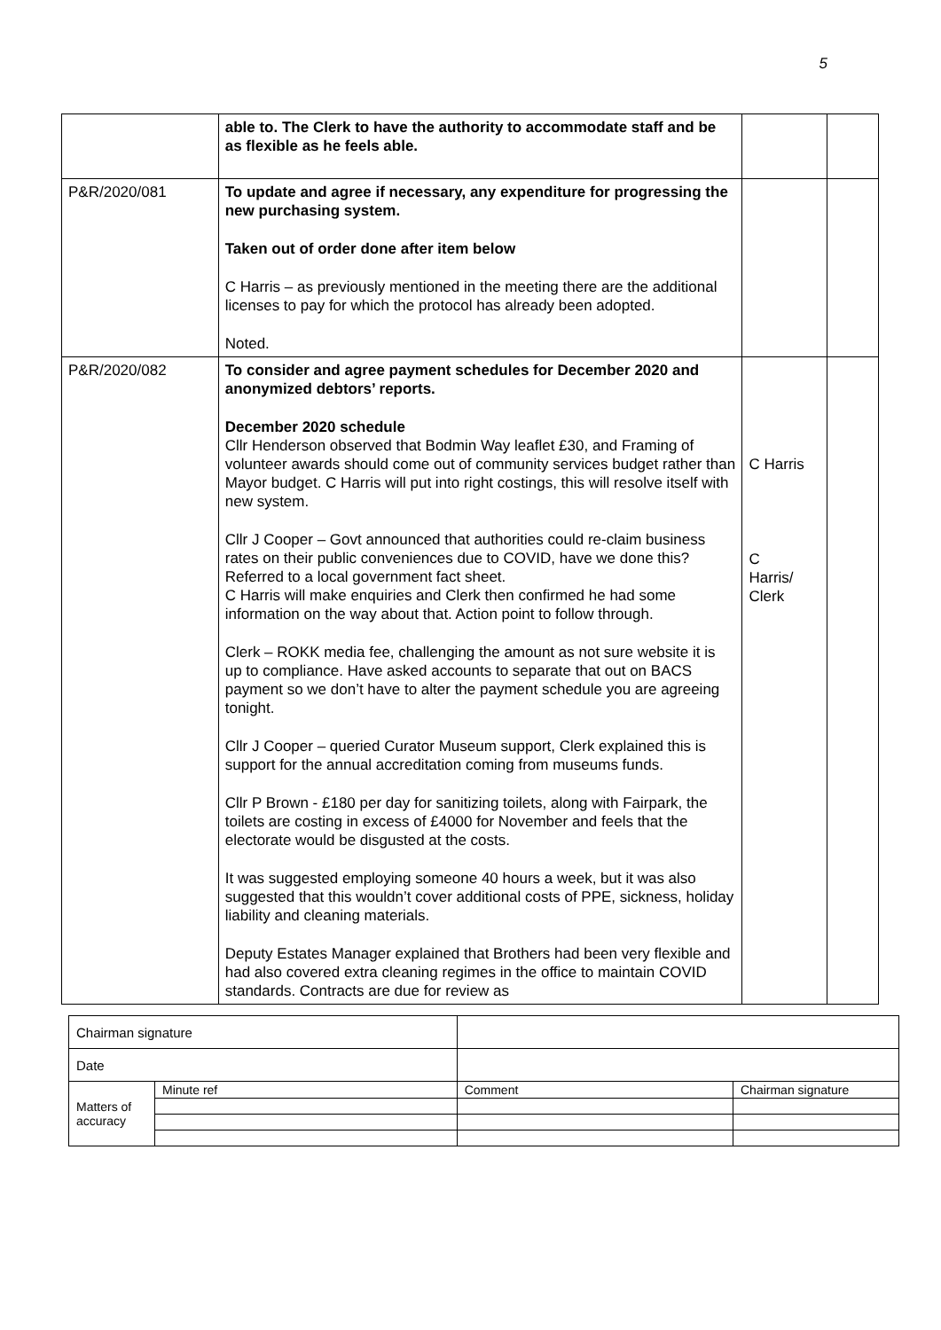5
| | able to. The Clerk to have the authority to accommodate staff and be as flexible as he feels able. | | |
| P&R/2020/081 | To update and agree if necessary, any expenditure for progressing the new purchasing system. Taken out of order done after item below C Harris – as previously mentioned in the meeting there are the additional licenses to pay for which the protocol has already been adopted. Noted. | | |
| P&R/2020/082 | To consider and agree payment schedules for December 2020 and anonymized debtors’ reports. December 2020 schedule Cllr Henderson observed that Bodmin Way leaflet £30, and Framing of volunteer awards should come out of community services budget rather than Mayor budget. C Harris will put into right costings, this will resolve itself with new system. Cllr J Cooper – Govt announced that authorities could re-claim business rates on their public conveniences due to COVID, have we done this? Referred to a local government fact sheet. C Harris will make enquiries and Clerk then confirmed he had some information on the way about that. Action point to follow through. Clerk – ROKK media fee, challenging the amount as not sure website it is up to compliance. Have asked accounts to separate that out on BACS payment so we don’t have to alter the payment schedule you are agreeing tonight. Cllr J Cooper – queried Curator Museum support, Clerk explained this is support for the annual accreditation coming from museums funds. Cllr P Brown - £180 per day for sanitizing toilets, along with Fairpark, the toilets are costing in excess of £4000 for November and feels that the electorate would be disgusted at the costs. It was suggested employing someone 40 hours a week, but it was also suggested that this wouldn’t cover additional costs of PPE, sickness, holiday liability and cleaning materials. Deputy Estates Manager explained that Brothers had been very flexible and had also covered extra cleaning regimes in the office to maintain COVID standards. Contracts are due for review as | C Harris C Harris/ Clerk | |
| Chairman signature | | | | |
| Date | | | | |
| Matters of accuracy | Minute ref | | Comment | Chairman signature |